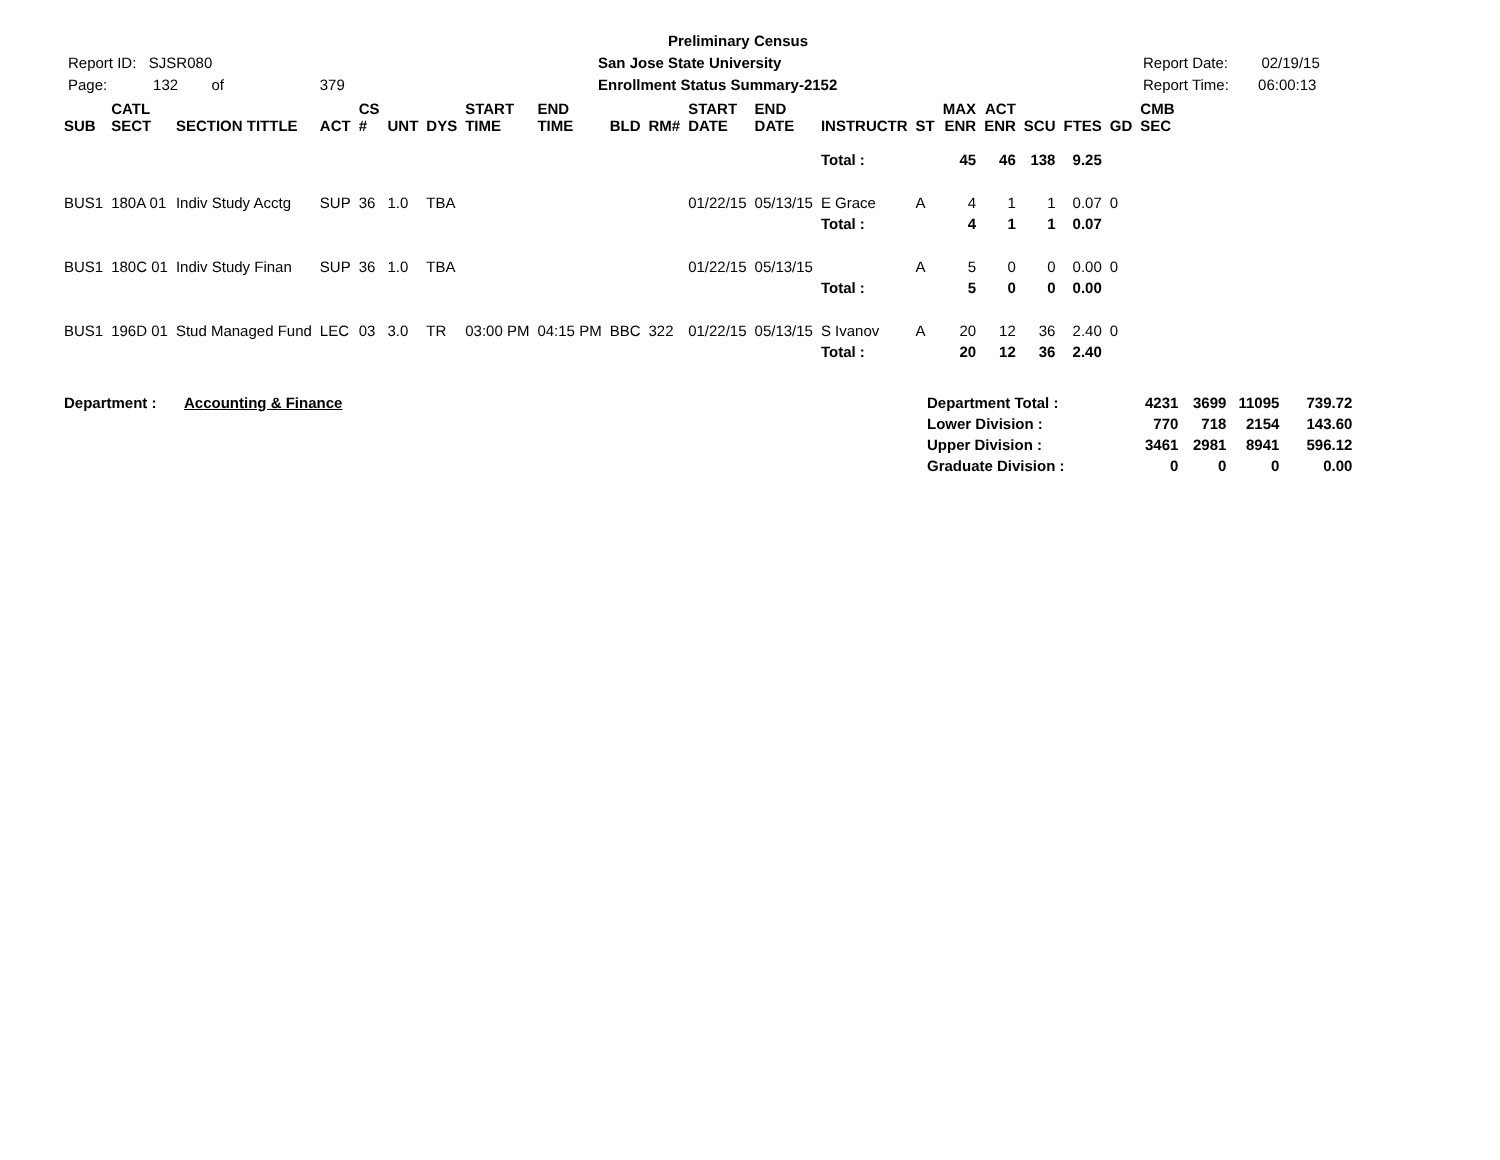Report ID: SJSR080
Page: 132 of 379
Preliminary Census
San Jose State University
Enrollment Status Summary-2152
Report Date: 02/19/15
Report Time: 06:00:13
| SUB | CATL SECT | SECTION TITTLE | ACT | CS # | UNT | DYS | START TIME | END TIME | BLD | RM# | START DATE | END DATE | INSTRUCTR | ST | MAX ENR | ACT ENR | SCU | FTES | GD | CMB SEC |
| --- | --- | --- | --- | --- | --- | --- | --- | --- | --- | --- | --- | --- | --- | --- | --- | --- | --- | --- | --- | --- |
| | | | | | | | | | | | | | Total : | | 45 | 46 | 138 | 9.25 | | |
| BUS1 | 180A 01 | Indiv Study Acctg | SUP | 36 | 1.0 | TBA | | | | | 01/22/15 | 05/13/15 | E Grace | A | 4 | 1 | 1 | 0.07 | 0 | |
| | | | | | | | | | | | | | Total : | | 4 | 1 | 1 | 0.07 | | |
| BUS1 | 180C 01 | Indiv Study Finan | SUP | 36 | 1.0 | TBA | | | | | 01/22/15 | 05/13/15 | | A | 5 | 0 | 0 | 0.00 | 0 | |
| | | | | | | | | | | | | | Total : | | 5 | 0 | 0 | 0.00 | | |
| BUS1 | 196D 01 | Stud Managed Fund | LEC | 03 | 3.0 | TR | 03:00 PM | 04:15 PM | BBC | 322 | 01/22/15 | 05/13/15 | S Ivanov | A | 20 | 12 | 36 | 2.40 | 0 | |
| | | | | | | | | | | | | | Total : | | 20 | 12 | 36 | 2.40 | | |
| Department : | Accounting & Finance | Department Total : | 4231 | 3699 | 11095 | 739.72 |
| | | Lower Division : | 770 | 718 | 2154 | 143.60 |
| | | Upper Division : | 3461 | 2981 | 8941 | 596.12 |
| | | Graduate Division : | 0 | 0 | 0 | 0.00 |